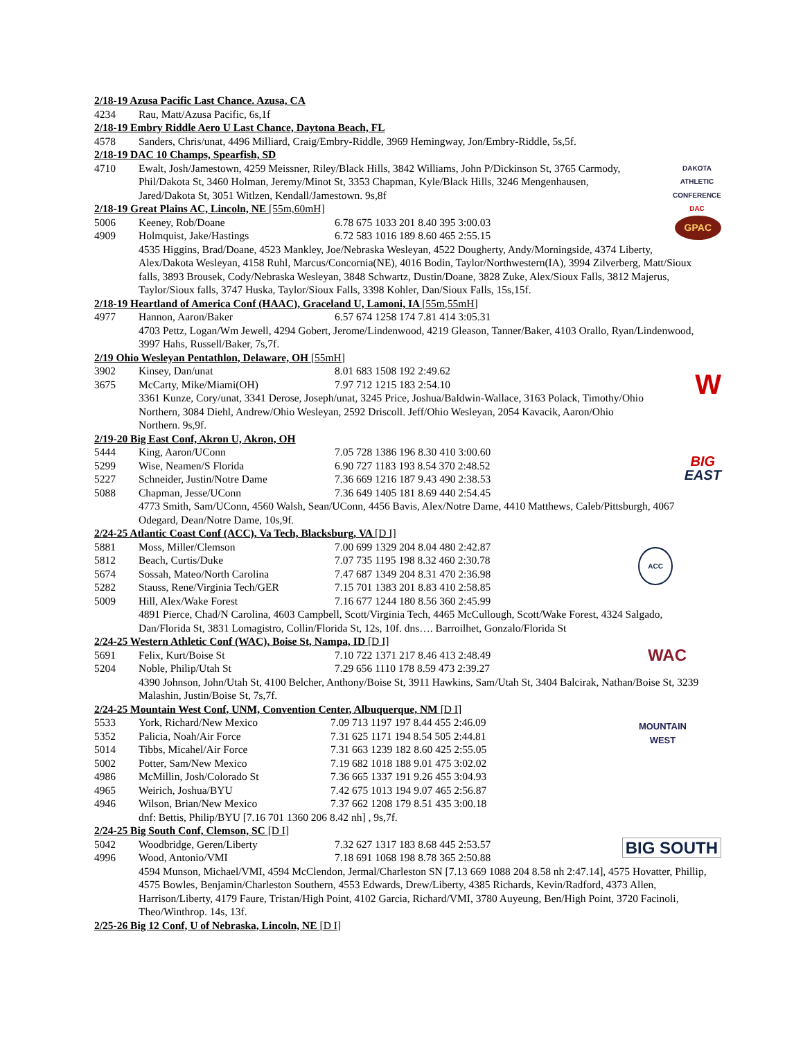2/18-19 Azusa Pacific Last Chance. Azusa, CA
4234 Rau, Matt/Azusa Pacific, 6s,1f
2/18-19 Embry Riddle Aero U Last Chance, Daytona Beach, FL
4578 Sanders, Chris/unat, 4496 Milliard, Craig/Embry-Riddle, 3969 Hemingway, Jon/Embry-Riddle, 5s,5f.
2/18-19 DAC 10 Champs, Spearfish, SD
DAKOTA
ATHLETIC
CONFERENCE
DAC
4710 Ewalt, Josh/Jamestown, 4259 Meissner, Riley/Black Hills, 3842 Williams, John P/Dickinson St, 3765 Carmody, Phil/Dakota St, 3460 Holman, Jeremy/Minot St, 3353 Chapman, Kyle/Black Hills, 3246 Mengenhausen, Jared/Dakota St, 3051 Witlzen, Kendall/Jamestown. 9s,8f
2/18-19 Great Plains AC, Lincoln, NE [55m,60mH]
GPAC
5006 Keeney, Rob/Doane 6.78 675 1033 201 8.40 395 3:00.03
4909 Holmquist, Jake/Hastings 6.72 583 1016 189 8.60 465 2:55.15
4535 Higgins, Brad/Doane, 4523 Mankley, Joe/Nebraska Wesleyan, 4522 Dougherty, Andy/Morningside, 4374 Liberty, Alex/Dakota Wesleyan, 4158 Ruhl, Marcus/Concornia(NE), 4016 Bodin, Taylor/Northwestern(IA), 3994 Zilverberg, Matt/Sioux falls, 3893 Brousek, Cody/Nebraska Wesleyan, 3848 Schwartz, Dustin/Doane, 3828 Zuke, Alex/Sioux Falls, 3812 Majerus, Taylor/Sioux falls, 3747 Huska, Taylor/Sioux Falls, 3398 Kohler, Dan/Sioux Falls, 15s,15f.
2/18-19 Heartland of America Conf (HAAC), Graceland U, Lamoni, IA [55m,55mH]
4977 Hannon, Aaron/Baker 6.57 674 1258 174 7.81 414 3:05.31
4703 Pettz, Logan/Wm Jewell, 4294 Gobert, Jerome/Lindenwood, 4219 Gleason, Tanner/Baker, 4103 Orallo, Ryan/Lindenwood, 3997 Hahs, Russell/Baker, 7s,7f.
2/19 Ohio Wesleyan Pentathlon, Delaware, OH [55mH]
W
3902 Kinsey, Dan/unat 8.01 683 1508 192 2:49.62
3675 McCarty, Mike/Miami(OH) 7.97 712 1215 183 2:54.10
3361 Kunze, Cory/unat, 3341 Derose, Joseph/unat, 3245 Price, Joshua/Baldwin-Wallace, 3163 Polack, Timothy/Ohio Northern, 3084 Diehl, Andrew/Ohio Wesleyan, 2592 Driscoll. Jeff/Ohio Wesleyan, 2054 Kavacik, Aaron/Ohio Northern. 9s,9f.
2/19-20 Big East Conf, Akron U, Akron, OH
BIG
EAST
5444 King, Aaron/UConn 7.05 728 1386 196 8.30 410 3:00.60
5299 Wise, Neamen/S Florida 6.90 727 1183 193 8.54 370 2:48.52
5227 Schneider, Justin/Notre Dame 7.36 669 1216 187 9.43 490 2:38.53
5088 Chapman, Jesse/UConn 7.36 649 1405 181 8.69 440 2:54.45
4773 Smith, Sam/UConn, 4560 Walsh, Sean/UConn, 4456 Bavis, Alex/Notre Dame, 4410 Matthews, Caleb/Pittsburgh, 4067 Odegard, Dean/Notre Dame, 10s,9f.
2/24-25 Atlantic Coast Conf (ACC), Va Tech, Blacksburg, VA [D I]
ACC
5881 Moss, Miller/Clemson 7.00 699 1329 204 8.04 480 2:42.87
5812 Beach, Curtis/Duke 7.07 735 1195 198 8.32 460 2:30.78
5674 Sossah, Mateo/North Carolina 7.47 687 1349 204 8.31 470 2:36.98
5282 Stauss, Rene/Virginia Tech/GER 7.15 701 1383 201 8.83 410 2:58.85
5009 Hill, Alex/Wake Forest 7.16 677 1244 180 8.56 360 2:45.99
4891 Pierce, Chad/N Carolina, 4603 Campbell, Scott/Virginia Tech, 4465 McCullough, Scott/Wake Forest, 4324 Salgado, Dan/Florida St, 3831 Lomagistro, Collin/Florida St, 12s, 10f. dns…. Barroilhet, Gonzalo/Florida St
2/24-25 Western Athletic Conf (WAC), Boise St, Nampa, ID [D I]
WAC
5691 Felix, Kurt/Boise St 7.10 722 1371 217 8.46 413 2:48.49
5204 Noble, Philip/Utah St 7.29 656 1110 178 8.59 473 2:39.27
4390 Johnson, John/Utah St, 4100 Belcher, Anthony/Boise St, 3911 Hawkins, Sam/Utah St, 3404 Balcirak, Nathan/Boise St, 3239 Malashin, Justin/Boise St, 7s,7f.
2/24-25 Mountain West Conf, UNM, Convention Center, Albuquerque, NM [D I]
MOUNTAIN
WEST
5533 York, Richard/New Mexico 7.09 713 1197 197 8.44 455 2:46.09
5352 Palicia, Noah/Air Force 7.31 625 1171 194 8.54 505 2:44.81
5014 Tibbs, Micahel/Air Force 7.31 663 1239 182 8.60 425 2:55.05
5002 Potter, Sam/New Mexico 7.19 682 1018 188 9.01 475 3:02.02
4986 McMillin, Josh/Colorado St 7.36 665 1337 191 9.26 455 3:04.93
4965 Weirich, Joshua/BYU 7.42 675 1013 194 9.07 465 2:56.87
4946 Wilson, Brian/New Mexico 7.37 662 1208 179 8.51 435 3:00.18
dnf: Bettis, Philip/BYU [7.16 701 1360 206 8.42 nh] , 9s,7f.
2/24-25 Big South Conf, Clemson, SC [D I]
BIG SOUTH
5042 Woodbridge, Geren/Liberty 7.32 627 1317 183 8.68 445 2:53.57
4996 Wood, Antonio/VMI 7.18 691 1068 198 8.78 365 2:50.88
4594 Munson, Michael/VMI, 4594 McClendon, Jermal/Charleston SN [7.13 669 1088 204 8.58 nh 2:47.14], 4575 Hovatter, Phillip, 4575 Bowles, Benjamin/Charleston Southern, 4553 Edwards, Drew/Liberty, 4385 Richards, Kevin/Radford, 4373 Allen, Harrison/Liberty, 4179 Faure, Tristan/High Point, 4102 Garcia, Richard/VMI, 3780 Auyeung, Ben/High Point, 3720 Facinoli, Theo/Winthrop. 14s, 13f.
2/25-26 Big 12 Conf, U of Nebraska, Lincoln, NE [D I]